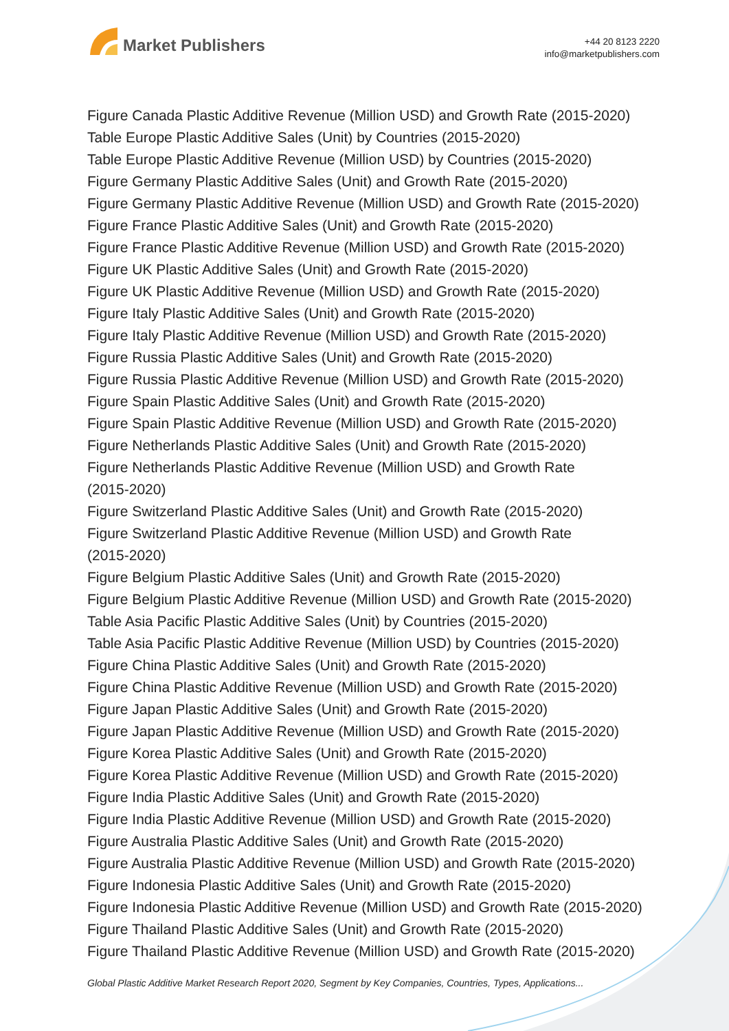Market Publishers
+44 20 8123 2220
info@marketpublishers.com
Figure Canada Plastic Additive Revenue (Million USD) and Growth Rate (2015-2020)
Table Europe Plastic Additive Sales (Unit) by Countries (2015-2020)
Table Europe Plastic Additive Revenue (Million USD) by Countries (2015-2020)
Figure Germany Plastic Additive Sales (Unit) and Growth Rate (2015-2020)
Figure Germany Plastic Additive Revenue (Million USD) and Growth Rate (2015-2020)
Figure France Plastic Additive Sales (Unit) and Growth Rate (2015-2020)
Figure France Plastic Additive Revenue (Million USD) and Growth Rate (2015-2020)
Figure UK Plastic Additive Sales (Unit) and Growth Rate (2015-2020)
Figure UK Plastic Additive Revenue (Million USD) and Growth Rate (2015-2020)
Figure Italy Plastic Additive Sales (Unit) and Growth Rate (2015-2020)
Figure Italy Plastic Additive Revenue (Million USD) and Growth Rate (2015-2020)
Figure Russia Plastic Additive Sales (Unit) and Growth Rate (2015-2020)
Figure Russia Plastic Additive Revenue (Million USD) and Growth Rate (2015-2020)
Figure Spain Plastic Additive Sales (Unit) and Growth Rate (2015-2020)
Figure Spain Plastic Additive Revenue (Million USD) and Growth Rate (2015-2020)
Figure Netherlands Plastic Additive Sales (Unit) and Growth Rate (2015-2020)
Figure Netherlands Plastic Additive Revenue (Million USD) and Growth Rate
(2015-2020)
Figure Switzerland Plastic Additive Sales (Unit) and Growth Rate (2015-2020)
Figure Switzerland Plastic Additive Revenue (Million USD) and Growth Rate
(2015-2020)
Figure Belgium Plastic Additive Sales (Unit) and Growth Rate (2015-2020)
Figure Belgium Plastic Additive Revenue (Million USD) and Growth Rate (2015-2020)
Table Asia Pacific Plastic Additive Sales (Unit) by Countries (2015-2020)
Table Asia Pacific Plastic Additive Revenue (Million USD) by Countries (2015-2020)
Figure China Plastic Additive Sales (Unit) and Growth Rate (2015-2020)
Figure China Plastic Additive Revenue (Million USD) and Growth Rate (2015-2020)
Figure Japan Plastic Additive Sales (Unit) and Growth Rate (2015-2020)
Figure Japan Plastic Additive Revenue (Million USD) and Growth Rate (2015-2020)
Figure Korea Plastic Additive Sales (Unit) and Growth Rate (2015-2020)
Figure Korea Plastic Additive Revenue (Million USD) and Growth Rate (2015-2020)
Figure India Plastic Additive Sales (Unit) and Growth Rate (2015-2020)
Figure India Plastic Additive Revenue (Million USD) and Growth Rate (2015-2020)
Figure Australia Plastic Additive Sales (Unit) and Growth Rate (2015-2020)
Figure Australia Plastic Additive Revenue (Million USD) and Growth Rate (2015-2020)
Figure Indonesia Plastic Additive Sales (Unit) and Growth Rate (2015-2020)
Figure Indonesia Plastic Additive Revenue (Million USD) and Growth Rate (2015-2020)
Figure Thailand Plastic Additive Sales (Unit) and Growth Rate (2015-2020)
Figure Thailand Plastic Additive Revenue (Million USD) and Growth Rate (2015-2020)
Global Plastic Additive Market Research Report 2020, Segment by Key Companies, Countries, Types, Applications...